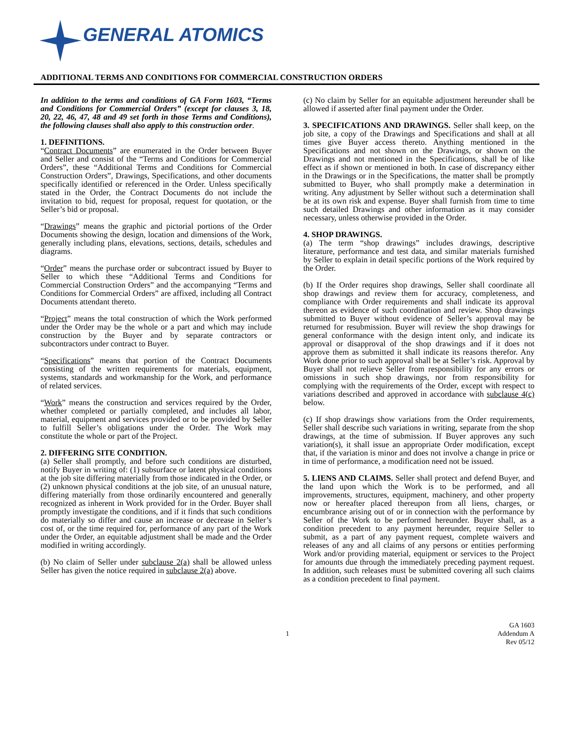GENERAL ATOMICS
ADDITIONAL TERMS AND CONDITIONS FOR COMMERCIAL CONSTRUCTION ORDERS
In addition to the terms and conditions of GA Form 1603, “Terms and Conditions for Commercial Orders” (except for clauses 3, 18, 20, 22, 46, 47, 48 and 49 set forth in those Terms and Conditions), the following clauses shall also apply to this construction order.
1. DEFINITIONS.
“Contract Documents” are enumerated in the Order between Buyer and Seller and consist of the “Terms and Conditions for Commercial Orders”, these “Additional Terms and Conditions for Commercial Construction Orders”, Drawings, Specifications, and other documents specifically identified or referenced in the Order. Unless specifically stated in the Order, the Contract Documents do not include the invitation to bid, request for proposal, request for quotation, or the Seller’s bid or proposal.
“Drawings” means the graphic and pictorial portions of the Order Documents showing the design, location and dimensions of the Work, generally including plans, elevations, sections, details, schedules and diagrams.
“Order” means the purchase order or subcontract issued by Buyer to Seller to which these “Additional Terms and Conditions for Commercial Construction Orders” and the accompanying “Terms and Conditions for Commercial Orders” are affixed, including all Contract Documents attendant thereto.
“Project” means the total construction of which the Work performed under the Order may be the whole or a part and which may include construction by the Buyer and by separate contractors or subcontractors under contract to Buyer.
“Specifications” means that portion of the Contract Documents consisting of the written requirements for materials, equipment, systems, standards and workmanship for the Work, and performance of related services.
“Work” means the construction and services required by the Order, whether completed or partially completed, and includes all labor, material, equipment and services provided or to be provided by Seller to fulfill Seller’s obligations under the Order. The Work may constitute the whole or part of the Project.
2. DIFFERING SITE CONDITION.
(a) Seller shall promptly, and before such conditions are disturbed, notify Buyer in writing of: (1) subsurface or latent physical conditions at the job site differing materially from those indicated in the Order, or (2) unknown physical conditions at the job site, of an unusual nature, differing materially from those ordinarily encountered and generally recognized as inherent in Work provided for in the Order. Buyer shall promptly investigate the conditions, and if it finds that such conditions do materially so differ and cause an increase or decrease in Seller’s cost of, or the time required for, performance of any part of the Work under the Order, an equitable adjustment shall be made and the Order modified in writing accordingly.
(b) No claim of Seller under subclause 2(a) shall be allowed unless Seller has given the notice required in subclause 2(a) above.
(c) No claim by Seller for an equitable adjustment hereunder shall be allowed if asserted after final payment under the Order.
3. SPECIFICATIONS AND DRAWINGS. Seller shall keep, on the job site, a copy of the Drawings and Specifications and shall at all times give Buyer access thereto. Anything mentioned in the Specifications and not shown on the Drawings, or shown on the Drawings and not mentioned in the Specifications, shall be of like effect as if shown or mentioned in both. In case of discrepancy either in the Drawings or in the Specifications, the matter shall be promptly submitted to Buyer, who shall promptly make a determination in writing. Any adjustment by Seller without such a determination shall be at its own risk and expense. Buyer shall furnish from time to time such detailed Drawings and other information as it may consider necessary, unless otherwise provided in the Order.
4. SHOP DRAWINGS.
(a) The term “shop drawings” includes drawings, descriptive literature, performance and test data, and similar materials furnished by Seller to explain in detail specific portions of the Work required by the Order.
(b) If the Order requires shop drawings, Seller shall coordinate all shop drawings and review them for accuracy, completeness, and compliance with Order requirements and shall indicate its approval thereon as evidence of such coordination and review. Shop drawings submitted to Buyer without evidence of Seller’s approval may be returned for resubmission. Buyer will review the shop drawings for general conformance with the design intent only, and indicate its approval or disapproval of the shop drawings and if it does not approve them as submitted it shall indicate its reasons therefor. Any Work done prior to such approval shall be at Seller’s risk. Approval by Buyer shall not relieve Seller from responsibility for any errors or omissions in such shop drawings, nor from responsibility for complying with the requirements of the Order, except with respect to variations described and approved in accordance with subclause 4(c) below.
(c) If shop drawings show variations from the Order requirements, Seller shall describe such variations in writing, separate from the shop drawings, at the time of submission. If Buyer approves any such variation(s), it shall issue an appropriate Order modification, except that, if the variation is minor and does not involve a change in price or in time of performance, a modification need not be issued.
5. LIENS AND CLAIMS. Seller shall protect and defend Buyer, and the land upon which the Work is to be performed, and all improvements, structures, equipment, machinery, and other property now or hereafter placed thereupon from all liens, charges, or encumbrance arising out of or in connection with the performance by Seller of the Work to be performed hereunder. Buyer shall, as a condition precedent to any payment hereunder, require Seller to submit, as a part of any payment request, complete waivers and releases of any and all claims of any persons or entities performing Work and/or providing material, equipment or services to the Project for amounts due through the immediately preceding payment request. In addition, such releases must be submitted covering all such claims as a condition precedent to final payment.
1 GA 1603
Addendum A
Rev 05/12